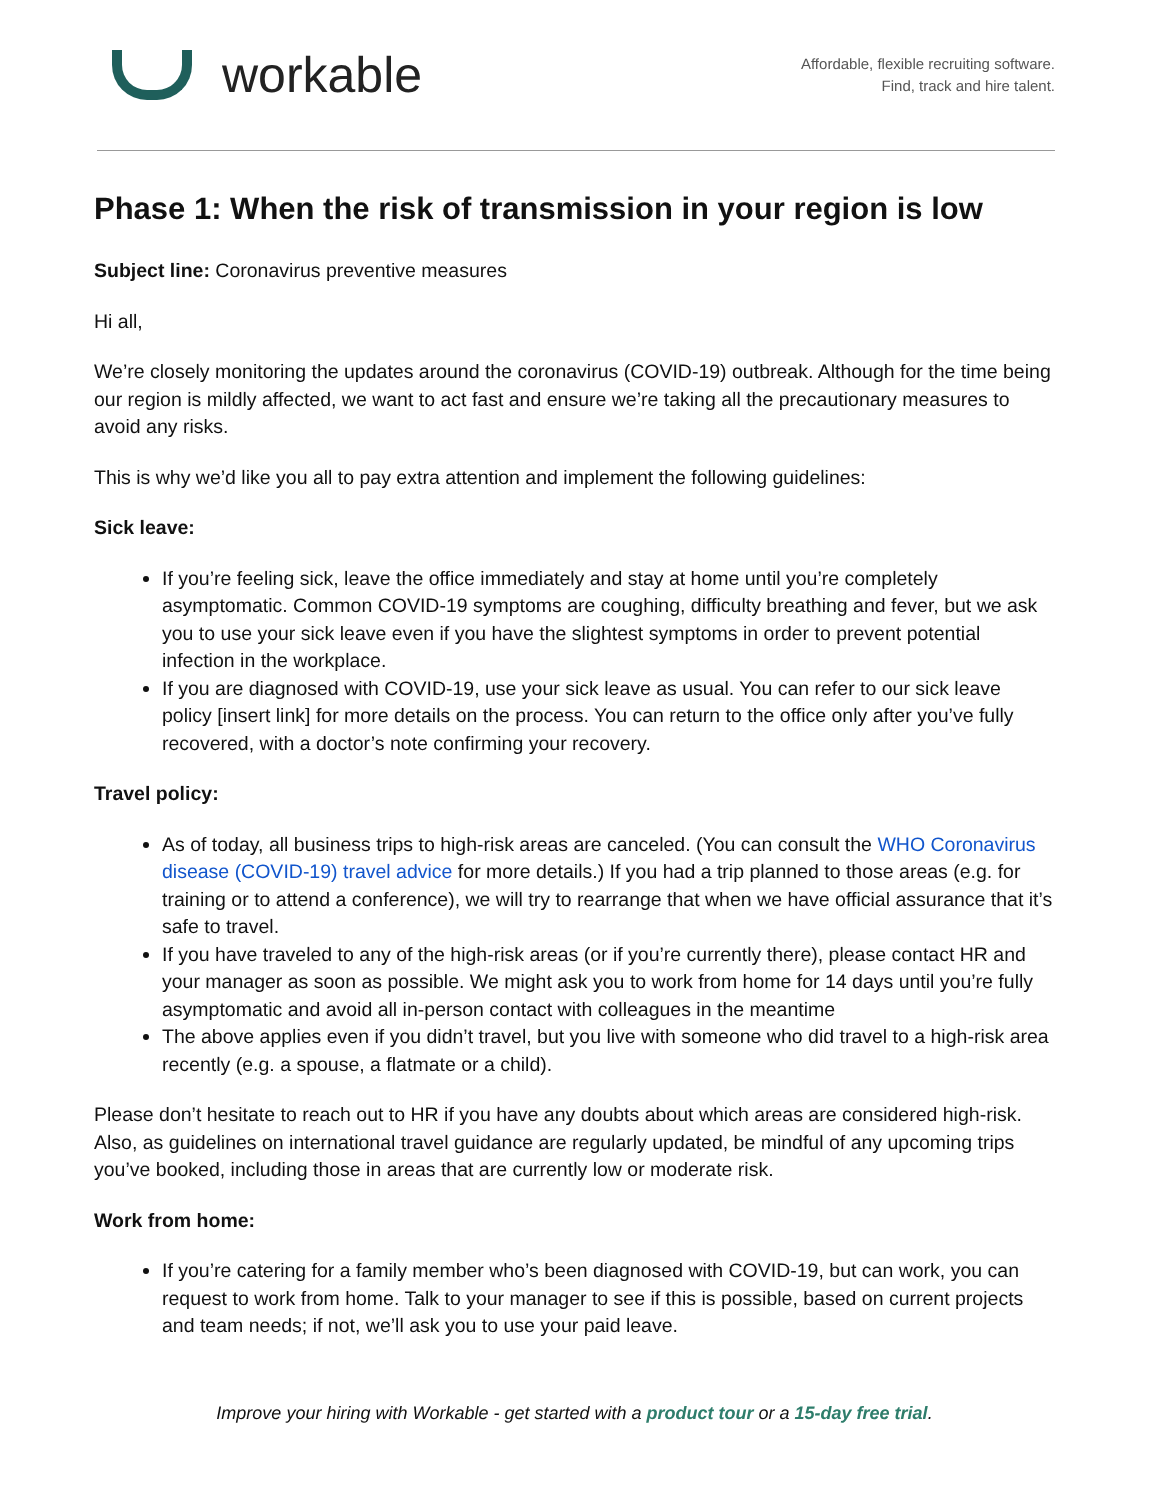workable
Affordable, flexible recruiting software.
Find, track and hire talent.
Phase 1: When the risk of transmission in your region is low
Subject line: Coronavirus preventive measures
Hi all,
We’re closely monitoring the updates around the coronavirus (COVID-19) outbreak. Although for the time being our region is mildly affected, we want to act fast and ensure we’re taking all the precautionary measures to avoid any risks.
This is why we’d like you all to pay extra attention and implement the following guidelines:
Sick leave:
If you’re feeling sick, leave the office immediately and stay at home until you’re completely asymptomatic. Common COVID-19 symptoms are coughing, difficulty breathing and fever, but we ask you to use your sick leave even if you have the slightest symptoms in order to prevent potential infection in the workplace.
If you are diagnosed with COVID-19, use your sick leave as usual. You can refer to our sick leave policy [insert link] for more details on the process. You can return to the office only after you’ve fully recovered, with a doctor’s note confirming your recovery.
Travel policy:
As of today, all business trips to high-risk areas are canceled. (You can consult the WHO Coronavirus disease (COVID-19) travel advice for more details.) If you had a trip planned to those areas (e.g. for training or to attend a conference), we will try to rearrange that when we have official assurance that it’s safe to travel.
If you have traveled to any of the high-risk areas (or if you’re currently there), please contact HR and your manager as soon as possible. We might ask you to work from home for 14 days until you’re fully asymptomatic and avoid all in-person contact with colleagues in the meantime
The above applies even if you didn’t travel, but you live with someone who did travel to a high-risk area recently (e.g. a spouse, a flatmate or a child).
Please don’t hesitate to reach out to HR if you have any doubts about which areas are considered high-risk. Also, as guidelines on international travel guidance are regularly updated, be mindful of any upcoming trips you’ve booked, including those in areas that are currently low or moderate risk.
Work from home:
If you’re catering for a family member who’s been diagnosed with COVID-19, but can work, you can request to work from home. Talk to your manager to see if this is possible, based on current projects and team needs; if not, we’ll ask you to use your paid leave.
Improve your hiring with Workable - get started with a product tour or a 15-day free trial.